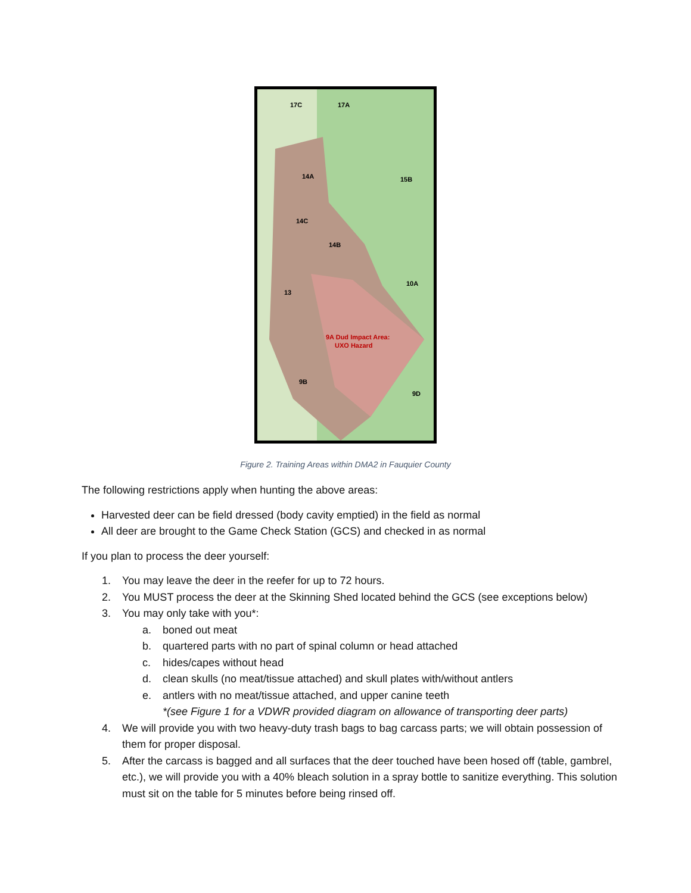9A Dud Impact Area:
UXO Hazard
17C
17A
14A
15B
14C
14B
13
10A
9B
9D
Figure 2. Training Areas within DMA2 in Fauquier County
The following restrictions apply when hunting the above areas:
Harvested deer can be field dressed (body cavity emptied) in the field as normal
All deer are brought to the Game Check Station (GCS) and checked in as normal
If you plan to process the deer yourself:
1. You may leave the deer in the reefer for up to 72 hours.
2. You MUST process the deer at the Skinning Shed located behind the GCS (see exceptions below)
3. You may only take with you*:
a. boned out meat
b. quartered parts with no part of spinal column or head attached
c. hides/capes without head
d. clean skulls (no meat/tissue attached) and skull plates with/without antlers
e. antlers with no meat/tissue attached, and upper canine teeth
*(see Figure 1 for a VDWR provided diagram on allowance of transporting deer parts)
4. We will provide you with two heavy-duty trash bags to bag carcass parts; we will obtain possession of them for proper disposal.
5. After the carcass is bagged and all surfaces that the deer touched have been hosed off (table, gambrel, etc.), we will provide you with a 40% bleach solution in a spray bottle to sanitize everything. This solution must sit on the table for 5 minutes before being rinsed off.